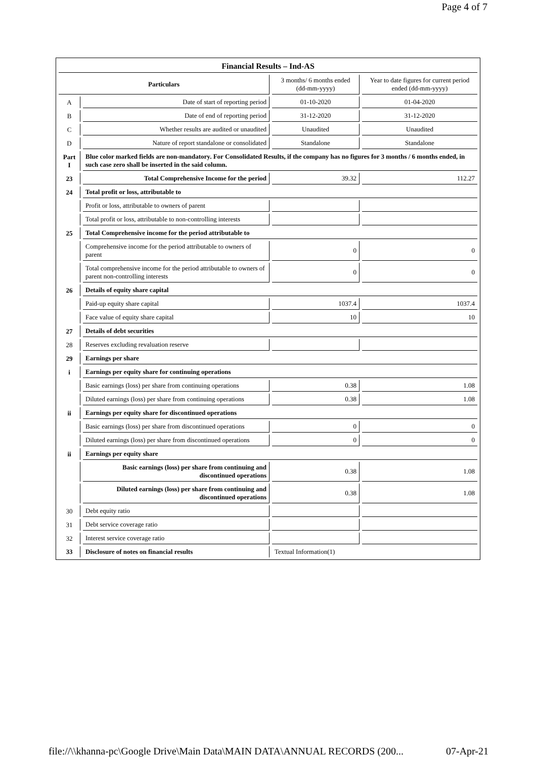Page 4 of 7
| Financial Results – Ind-AS | | | |
| Particulars | | 3 months/ 6 months ended (dd-mm-yyyy) | Year to date figures for current period ended (dd-mm-yyyy) |
| A | Date of start of reporting period | 01-10-2020 | 01-04-2020 |
| B | Date of end of reporting period | 31-12-2020 | 31-12-2020 |
| C | Whether results are audited or unaudited | Unaudited | Unaudited |
| D | Nature of report standalone or consolidated | Standalone | Standalone |
| Part I | Blue color marked fields are non-mandatory. For Consolidated Results, if the company has no figures for 3 months / 6 months ended, in such case zero shall be inserted in the said column. | | |
| 23 | Total Comprehensive Income for the period | 39.32 | 112.27 |
| 24 | Total profit or loss, attributable to | | |
| | Profit or loss, attributable to owners of parent | | |
| | Total profit or loss, attributable to non-controlling interests | | |
| 25 | Total Comprehensive income for the period attributable to | | |
| | Comprehensive income for the period attributable to owners of parent | 0 | 0 |
| | Total comprehensive income for the period attributable to owners of parent non-controlling interests | 0 | 0 |
| 26 | Details of equity share capital | | |
| | Paid-up equity share capital | 1037.4 | 1037.4 |
| | Face value of equity share capital | 10 | 10 |
| 27 | Details of debt securities | | |
| 28 | Reserves excluding revaluation reserve | | |
| 29 | Earnings per share | | |
| i | Earnings per equity share for continuing operations | | |
| | Basic earnings (loss) per share from continuing operations | 0.38 | 1.08 |
| | Diluted earnings (loss) per share from continuing operations | 0.38 | 1.08 |
| ii | Earnings per equity share for discontinued operations | | |
| | Basic earnings (loss) per share from discontinued operations | 0 | 0 |
| | Diluted earnings (loss) per share from discontinued operations | 0 | 0 |
| ii | Earnings per equity share | | |
| | Basic earnings (loss) per share from continuing and discontinued operations | 0.38 | 1.08 |
| | Diluted earnings (loss) per share from continuing and discontinued operations | 0.38 | 1.08 |
| 30 | Debt equity ratio | | |
| 31 | Debt service coverage ratio | | |
| 32 | Interest service coverage ratio | | |
| 33 | Disclosure of notes on financial results | Textual Information(1) | |
file://\\khanna-pc\Google Drive\Main Data\MAIN DATA\ANNUAL RECORDS (200... 07-Apr-21